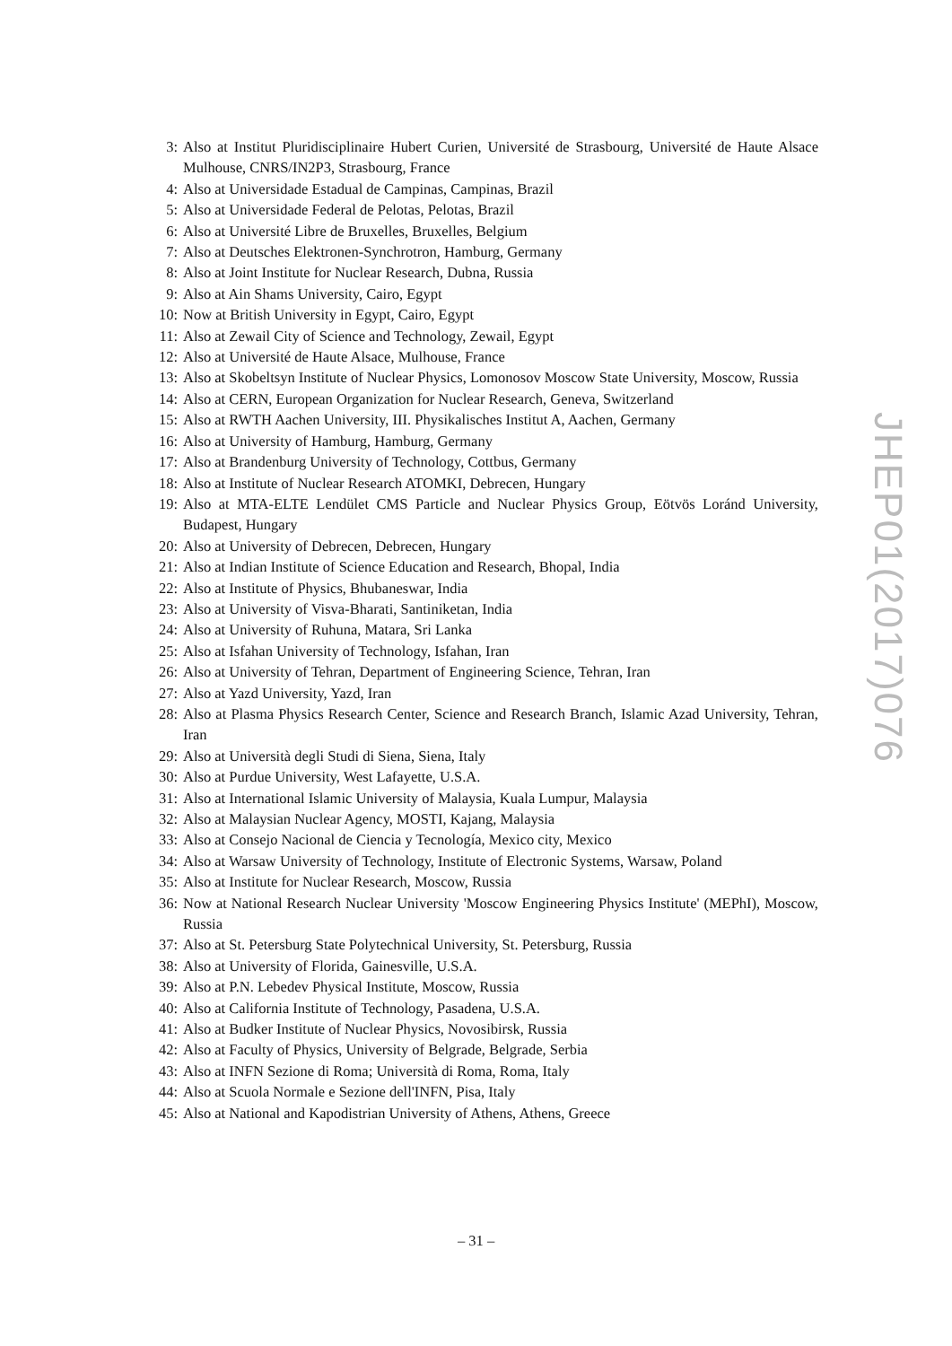3: Also at Institut Pluridisciplinaire Hubert Curien, Université de Strasbourg, Université de Haute Alsace Mulhouse, CNRS/IN2P3, Strasbourg, France
4: Also at Universidade Estadual de Campinas, Campinas, Brazil
5: Also at Universidade Federal de Pelotas, Pelotas, Brazil
6: Also at Université Libre de Bruxelles, Bruxelles, Belgium
7: Also at Deutsches Elektronen-Synchrotron, Hamburg, Germany
8: Also at Joint Institute for Nuclear Research, Dubna, Russia
9: Also at Ain Shams University, Cairo, Egypt
10: Now at British University in Egypt, Cairo, Egypt
11: Also at Zewail City of Science and Technology, Zewail, Egypt
12: Also at Université de Haute Alsace, Mulhouse, France
13: Also at Skobeltsyn Institute of Nuclear Physics, Lomonosov Moscow State University, Moscow, Russia
14: Also at CERN, European Organization for Nuclear Research, Geneva, Switzerland
15: Also at RWTH Aachen University, III. Physikalisches Institut A, Aachen, Germany
16: Also at University of Hamburg, Hamburg, Germany
17: Also at Brandenburg University of Technology, Cottbus, Germany
18: Also at Institute of Nuclear Research ATOMKI, Debrecen, Hungary
19: Also at MTA-ELTE Lendület CMS Particle and Nuclear Physics Group, Eötvös Loránd University, Budapest, Hungary
20: Also at University of Debrecen, Debrecen, Hungary
21: Also at Indian Institute of Science Education and Research, Bhopal, India
22: Also at Institute of Physics, Bhubaneswar, India
23: Also at University of Visva-Bharati, Santiniketan, India
24: Also at University of Ruhuna, Matara, Sri Lanka
25: Also at Isfahan University of Technology, Isfahan, Iran
26: Also at University of Tehran, Department of Engineering Science, Tehran, Iran
27: Also at Yazd University, Yazd, Iran
28: Also at Plasma Physics Research Center, Science and Research Branch, Islamic Azad University, Tehran, Iran
29: Also at Università degli Studi di Siena, Siena, Italy
30: Also at Purdue University, West Lafayette, U.S.A.
31: Also at International Islamic University of Malaysia, Kuala Lumpur, Malaysia
32: Also at Malaysian Nuclear Agency, MOSTI, Kajang, Malaysia
33: Also at Consejo Nacional de Ciencia y Tecnología, Mexico city, Mexico
34: Also at Warsaw University of Technology, Institute of Electronic Systems, Warsaw, Poland
35: Also at Institute for Nuclear Research, Moscow, Russia
36: Now at National Research Nuclear University 'Moscow Engineering Physics Institute' (MEPhI), Moscow, Russia
37: Also at St. Petersburg State Polytechnical University, St. Petersburg, Russia
38: Also at University of Florida, Gainesville, U.S.A.
39: Also at P.N. Lebedev Physical Institute, Moscow, Russia
40: Also at California Institute of Technology, Pasadena, U.S.A.
41: Also at Budker Institute of Nuclear Physics, Novosibirsk, Russia
42: Also at Faculty of Physics, University of Belgrade, Belgrade, Serbia
43: Also at INFN Sezione di Roma; Università di Roma, Roma, Italy
44: Also at Scuola Normale e Sezione dell'INFN, Pisa, Italy
45: Also at National and Kapodistrian University of Athens, Athens, Greece
JHEP01(2017)076
– 31 –